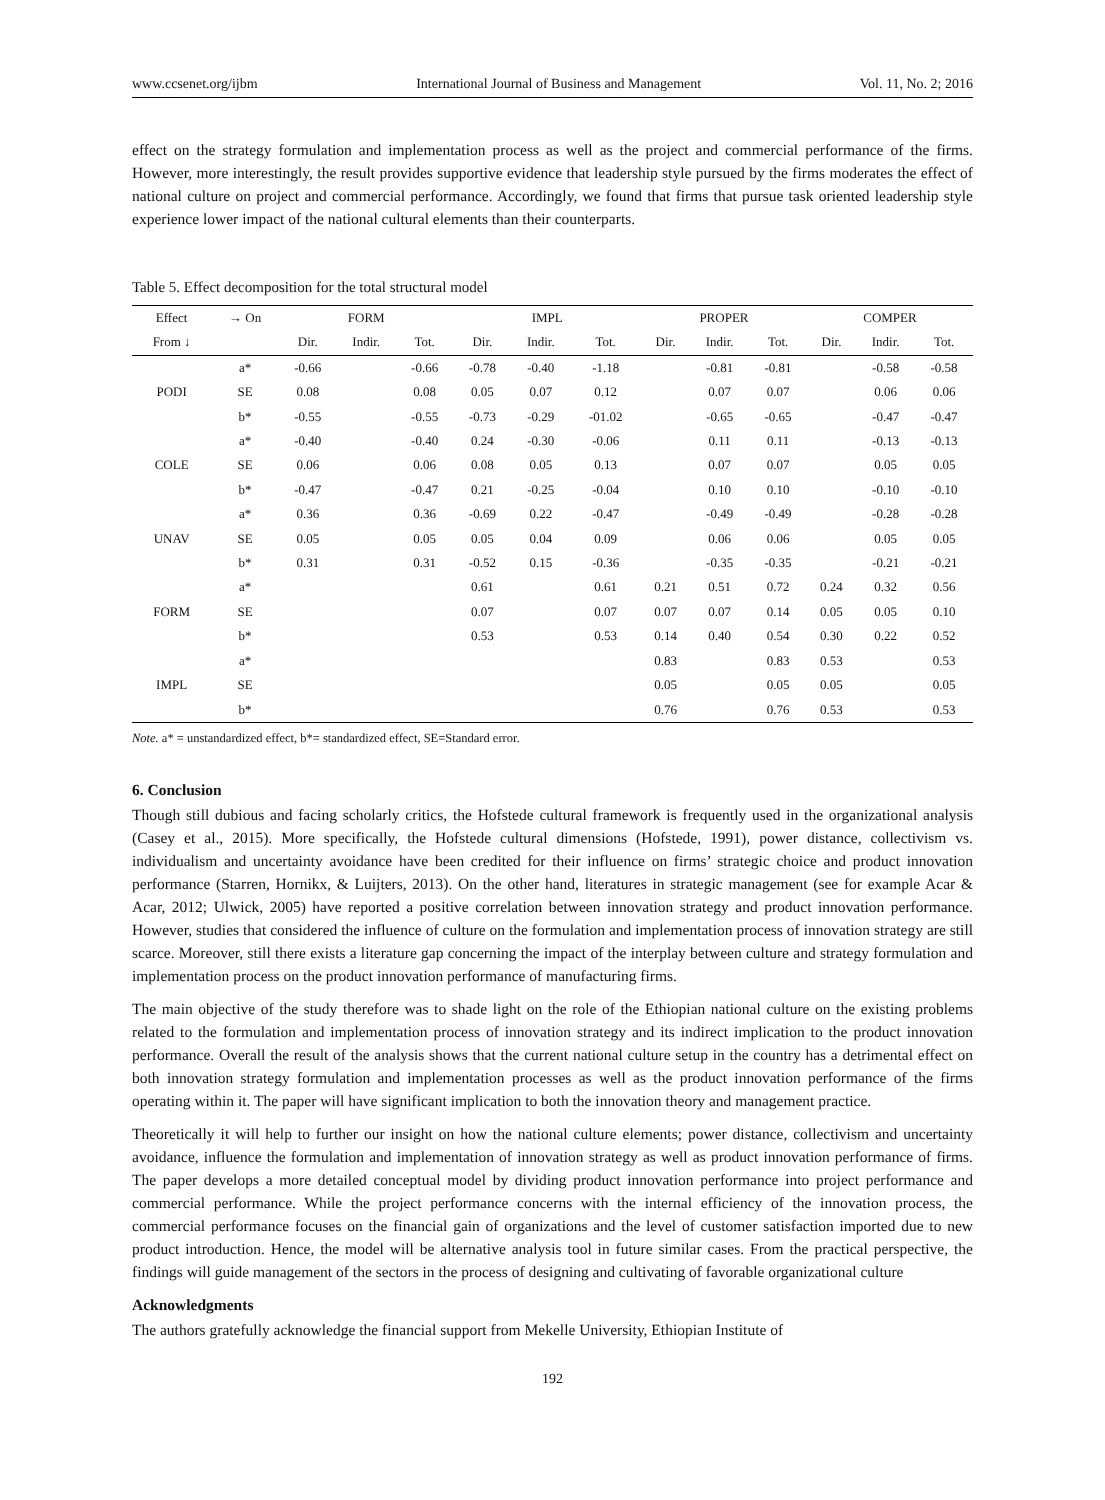www.ccsenet.org/ijbm International Journal of Business and Management Vol. 11, No. 2; 2016
effect on the strategy formulation and implementation process as well as the project and commercial performance of the firms. However, more interestingly, the result provides supportive evidence that leadership style pursued by the firms moderates the effect of national culture on project and commercial performance. Accordingly, we found that firms that pursue task oriented leadership style experience lower impact of the national cultural elements than their counterparts.
Table 5. Effect decomposition for the total structural model
| Effect | → On | FORM | | | IMPL | | | PROPER | | | COMPER | | |
| --- | --- | --- | --- | --- | --- | --- | --- | --- | --- | --- | --- | --- | --- |
| From ↓ | | Dir. | Indir. | Tot. | Dir. | Indir. | Tot. | Dir. | Indir. | Tot. | Dir. | Indir. | Tot. |
| | a* | -0.66 | | -0.66 | -0.78 | -0.40 | -1.18 | | -0.81 | -0.81 | | -0.58 | -0.58 |
| PODI | SE | 0.08 | | 0.08 | 0.05 | 0.07 | 0.12 | | 0.07 | 0.07 | | 0.06 | 0.06 |
| | b* | -0.55 | | -0.55 | -0.73 | -0.29 | -01.02 | | -0.65 | -0.65 | | -0.47 | -0.47 |
| | a* | -0.40 | | -0.40 | 0.24 | -0.30 | -0.06 | | 0.11 | 0.11 | | -0.13 | -0.13 |
| COLE | SE | 0.06 | | 0.06 | 0.08 | 0.05 | 0.13 | | 0.07 | 0.07 | | 0.05 | 0.05 |
| | b* | -0.47 | | -0.47 | 0.21 | -0.25 | -0.04 | | 0.10 | 0.10 | | -0.10 | -0.10 |
| | a* | 0.36 | | 0.36 | -0.69 | 0.22 | -0.47 | | -0.49 | -0.49 | | -0.28 | -0.28 |
| UNAV | SE | 0.05 | | 0.05 | 0.05 | 0.04 | 0.09 | | 0.06 | 0.06 | | 0.05 | 0.05 |
| | b* | 0.31 | | 0.31 | -0.52 | 0.15 | -0.36 | | -0.35 | -0.35 | | -0.21 | -0.21 |
| | a* | | | | 0.61 | | 0.61 | 0.21 | 0.51 | 0.72 | 0.24 | 0.32 | 0.56 |
| FORM | SE | | | | 0.07 | | 0.07 | 0.07 | 0.07 | 0.14 | 0.05 | 0.05 | 0.10 |
| | b* | | | | 0.53 | | 0.53 | 0.14 | 0.40 | 0.54 | 0.30 | 0.22 | 0.52 |
| | a* | | | | | | | 0.83 | | 0.83 | 0.53 | | 0.53 |
| IMPL | SE | | | | | | | 0.05 | | 0.05 | 0.05 | | 0.05 |
| | b* | | | | | | | 0.76 | | 0.76 | 0.53 | | 0.53 |
Note. a* = unstandardized effect, b*= standardized effect, SE=Standard error.
6. Conclusion
Though still dubious and facing scholarly critics, the Hofstede cultural framework is frequently used in the organizational analysis (Casey et al., 2015). More specifically, the Hofstede cultural dimensions (Hofstede, 1991), power distance, collectivism vs. individualism and uncertainty avoidance have been credited for their influence on firms’ strategic choice and product innovation performance (Starren, Hornikx, & Luijters, 2013). On the other hand, literatures in strategic management (see for example Acar & Acar, 2012; Ulwick, 2005) have reported a positive correlation between innovation strategy and product innovation performance. However, studies that considered the influence of culture on the formulation and implementation process of innovation strategy are still scarce. Moreover, still there exists a literature gap concerning the impact of the interplay between culture and strategy formulation and implementation process on the product innovation performance of manufacturing firms.
The main objective of the study therefore was to shade light on the role of the Ethiopian national culture on the existing problems related to the formulation and implementation process of innovation strategy and its indirect implication to the product innovation performance. Overall the result of the analysis shows that the current national culture setup in the country has a detrimental effect on both innovation strategy formulation and implementation processes as well as the product innovation performance of the firms operating within it. The paper will have significant implication to both the innovation theory and management practice.
Theoretically it will help to further our insight on how the national culture elements; power distance, collectivism and uncertainty avoidance, influence the formulation and implementation of innovation strategy as well as product innovation performance of firms. The paper develops a more detailed conceptual model by dividing product innovation performance into project performance and commercial performance. While the project performance concerns with the internal efficiency of the innovation process, the commercial performance focuses on the financial gain of organizations and the level of customer satisfaction imported due to new product introduction. Hence, the model will be alternative analysis tool in future similar cases. From the practical perspective, the findings will guide management of the sectors in the process of designing and cultivating of favorable organizational culture
Acknowledgments
The authors gratefully acknowledge the financial support from Mekelle University, Ethiopian Institute of
192